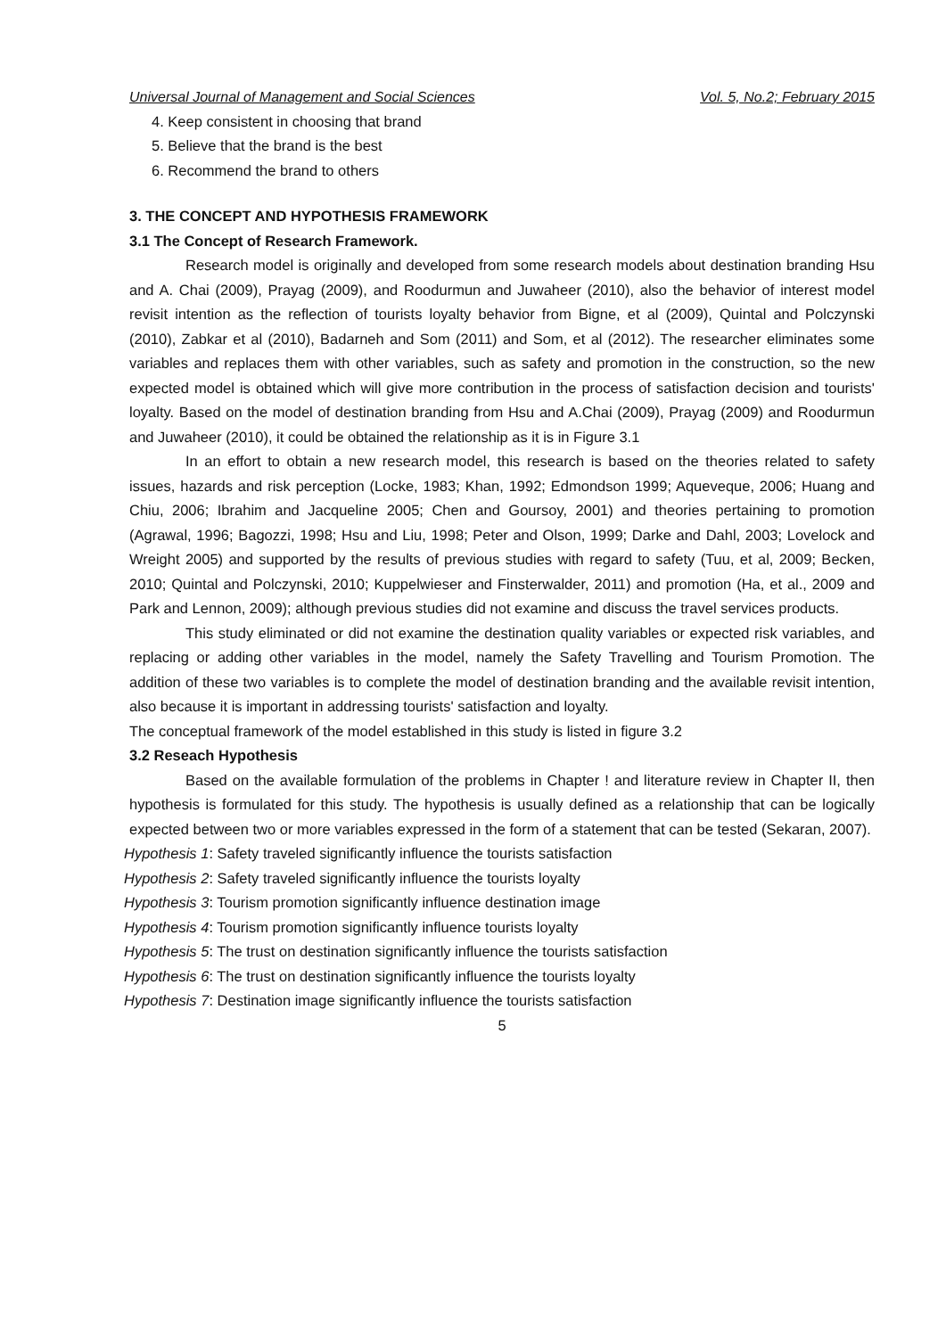Universal Journal of Management and Social Sciences Vol. 5, No.2; February 2015
4. Keep consistent in choosing that brand
5. Believe that the brand is the best
6. Recommend the brand to others
3. THE CONCEPT AND HYPOTHESIS FRAMEWORK
3.1 The Concept of Research Framework.
Research model is originally and developed from some research models about destination branding Hsu and A. Chai (2009), Prayag (2009), and Roodurmun and Juwaheer (2010), also the behavior of interest model revisit intention as the reflection of tourists loyalty behavior from Bigne, et al (2009), Quintal and Polczynski (2010), Zabkar et al (2010), Badarneh and Som (2011) and Som, et al (2012). The researcher eliminates some variables and replaces them with other variables, such as safety and promotion in the construction, so the new expected model is obtained which will give more contribution in the process of satisfaction decision and tourists' loyalty. Based on the model of destination branding from Hsu and A.Chai (2009), Prayag (2009) and Roodurmun and Juwaheer (2010), it could be obtained the relationship as it is in Figure 3.1
In an effort to obtain a new research model, this research is based on the theories related to safety issues, hazards and risk perception (Locke, 1983; Khan, 1992; Edmondson 1999; Aqueveque, 2006; Huang and Chiu, 2006; Ibrahim and Jacqueline 2005; Chen and Goursoy, 2001) and theories pertaining to promotion (Agrawal, 1996; Bagozzi, 1998; Hsu and Liu, 1998; Peter and Olson, 1999; Darke and Dahl, 2003; Lovelock and Wreight 2005) and supported by the results of previous studies with regard to safety (Tuu, et al, 2009; Becken, 2010; Quintal and Polczynski, 2010; Kuppelwieser and Finsterwalder, 2011) and promotion (Ha, et al., 2009 and Park and Lennon, 2009); although previous studies did not examine and discuss the travel services products.
This study eliminated or did not examine the destination quality variables or expected risk variables, and replacing or adding other variables in the model, namely the Safety Travelling and Tourism Promotion. The addition of these two variables is to complete the model of destination branding and the available revisit intention, also because it is important in addressing tourists' satisfaction and loyalty.
The conceptual framework of the model established in this study is listed in figure 3.2
3.2 Reseach Hypothesis
Based on the available formulation of the problems in Chapter ! and literature review in Chapter II, then hypothesis is formulated for this study. The hypothesis is usually defined as a relationship that can be logically expected between two or more variables expressed in the form of a statement that can be tested (Sekaran, 2007).
Hypothesis 1: Safety traveled significantly influence the tourists satisfaction
Hypothesis 2: Safety traveled significantly influence the tourists loyalty
Hypothesis 3: Tourism promotion significantly influence destination image
Hypothesis 4: Tourism promotion significantly influence tourists loyalty
Hypothesis 5: The trust on destination significantly influence the tourists satisfaction
Hypothesis 6: The trust on destination significantly influence the tourists loyalty
Hypothesis 7: Destination image significantly influence the tourists satisfaction
5